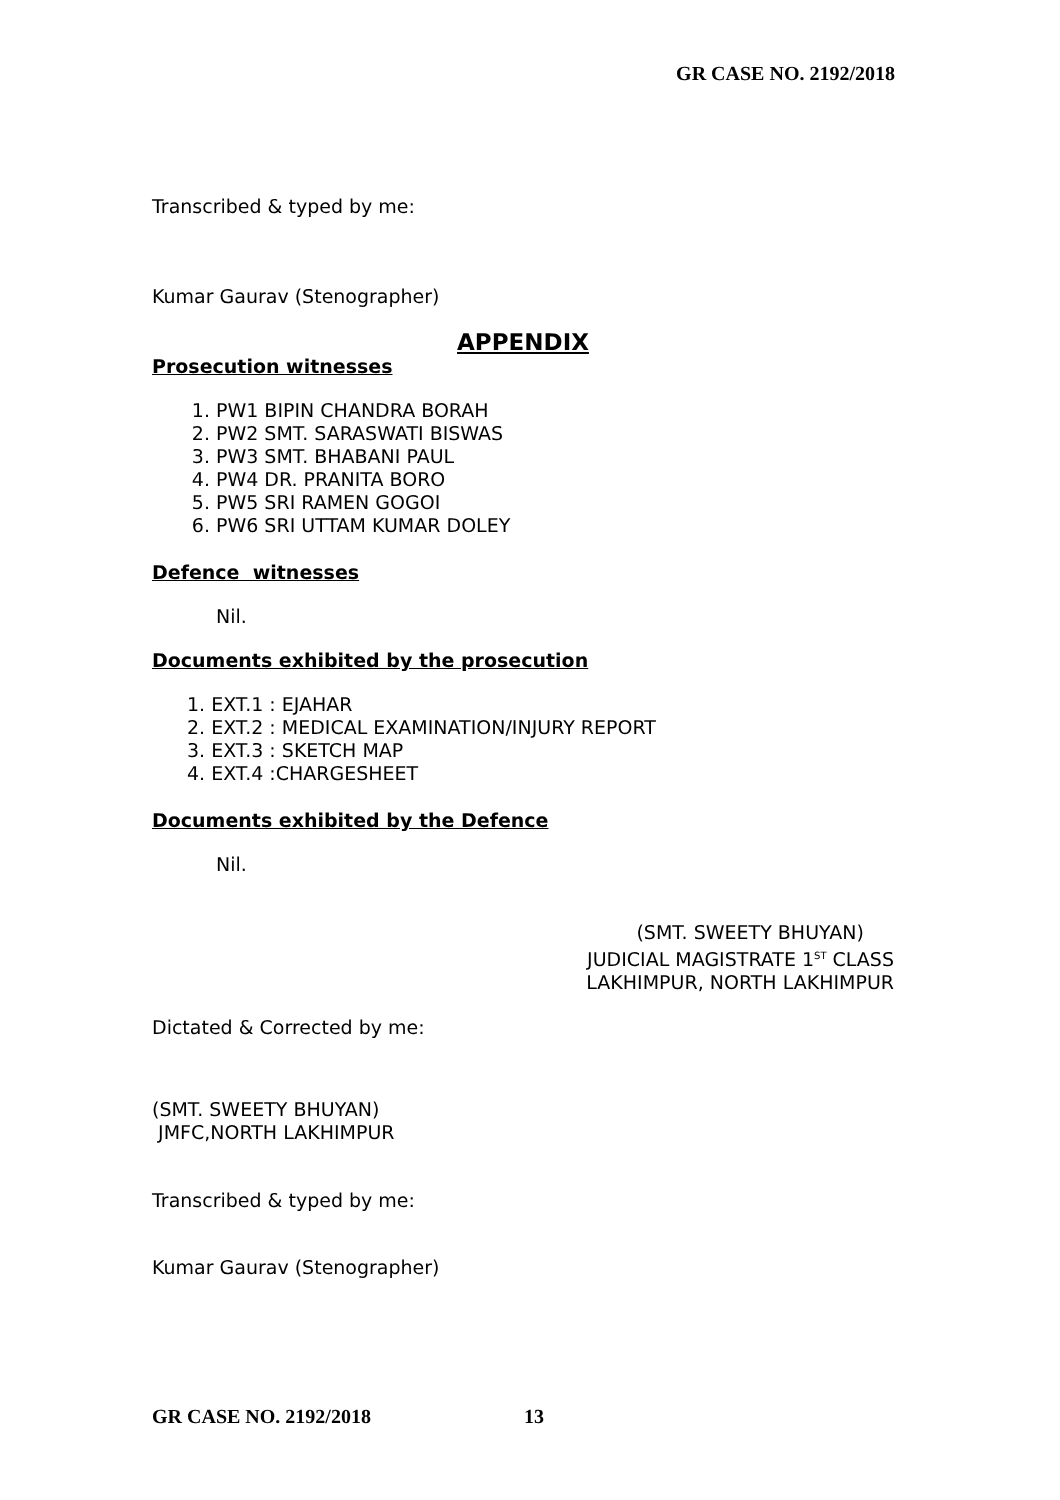GR CASE NO. 2192/2018
Transcribed & typed by me:
Kumar Gaurav (Stenographer)
APPENDIX
Prosecution witnesses
1. PW1 BIPIN CHANDRA BORAH
2. PW2 SMT. SARASWATI BISWAS
3. PW3 SMT. BHABANI PAUL
4. PW4 DR. PRANITA BORO
5. PW5 SRI RAMEN GOGOI
6. PW6 SRI UTTAM KUMAR DOLEY
Defence witnesses
Nil.
Documents exhibited by the prosecution
1. EXT.1 : EJAHAR
2. EXT.2 : MEDICAL EXAMINATION/INJURY REPORT
3. EXT.3 : SKETCH MAP
4. EXT.4 :CHARGESHEET
Documents exhibited by the Defence
Nil.
(SMT. SWEETY BHUYAN)
JUDICIAL MAGISTRATE 1<sup>ST</sup> CLASS
LAKHIMPUR, NORTH LAKHIMPUR
Dictated & Corrected by me:
(SMT. SWEETY BHUYAN)
JMFC,NORTH LAKHIMPUR
Transcribed & typed by me:
Kumar Gaurav (Stenographer)
GR CASE NO. 2192/2018 13